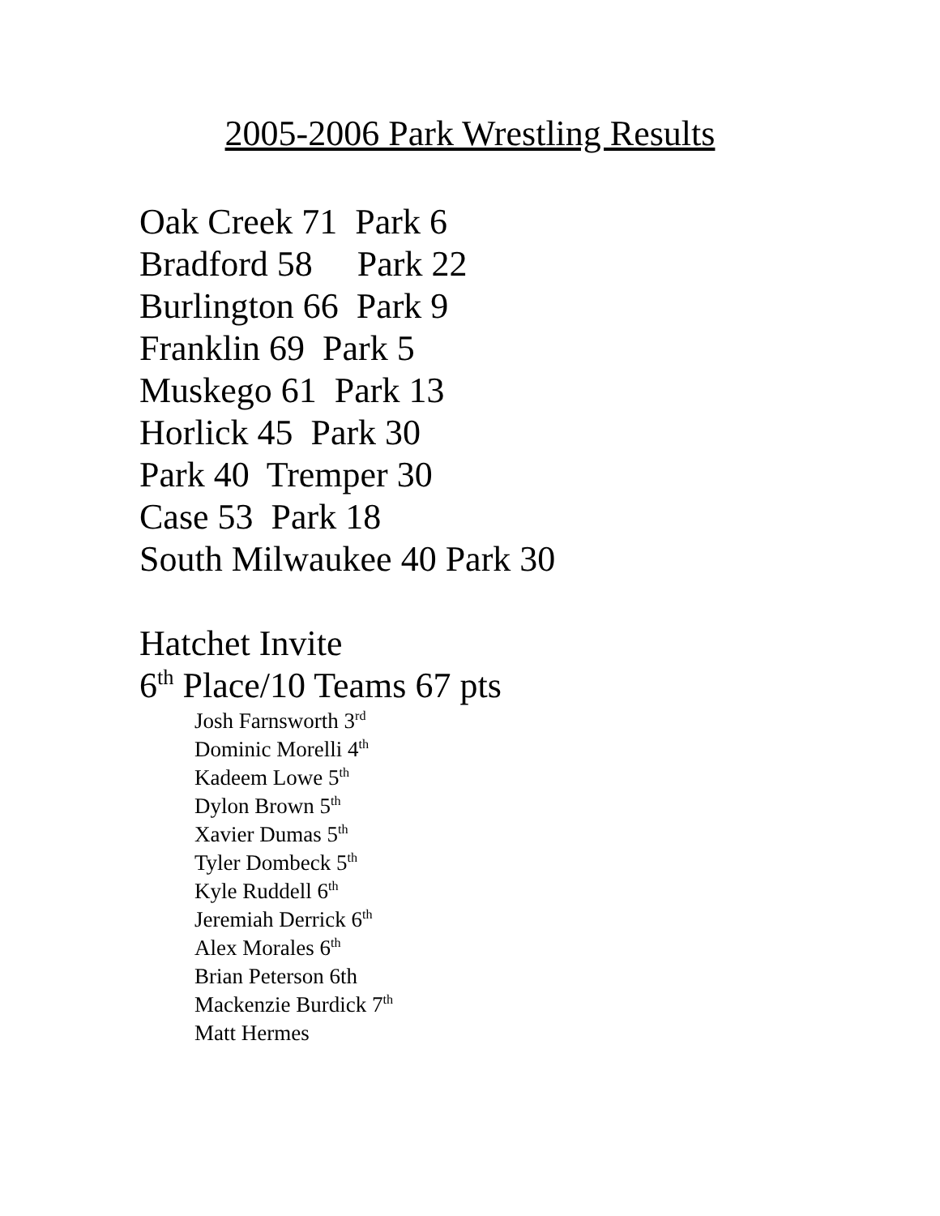2005-2006 Park Wrestling Results
Oak Creek 71 Park 6
Bradford 58 Park 22
Burlington 66 Park 9
Franklin 69 Park 5
Muskego 61 Park 13
Horlick 45 Park 30
Park 40 Tremper 30
Case 53 Park 18
South Milwaukee 40 Park 30
Hatchet Invite
6<sup>th</sup> Place/10 Teams 67 pts
Josh Farnsworth 3<sup>rd</sup>
Dominic Morelli 4<sup>th</sup>
Kadeem Lowe 5<sup>th</sup>
Dylon Brown 5<sup>th</sup>
Xavier Dumas 5<sup>th</sup>
Tyler Dombeck 5<sup>th</sup>
Kyle Ruddell 6<sup>th</sup>
Jeremiah Derrick 6<sup>th</sup>
Alex Morales 6<sup>th</sup>
Brian Peterson 6th
Mackenzie Burdick 7<sup>th</sup>
Matt Hermes